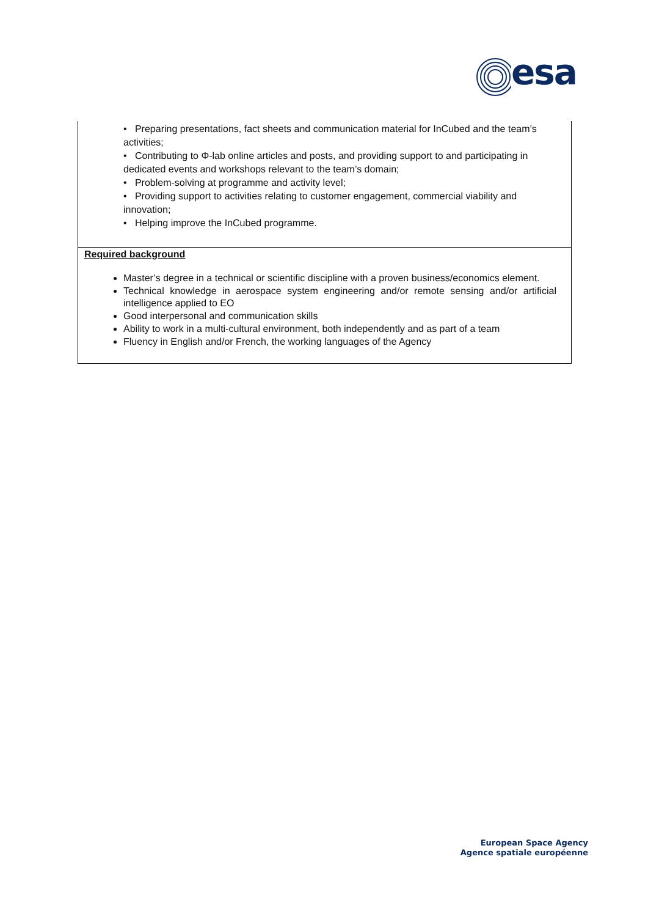esa
• Preparing presentations, fact sheets and communication material for InCubed and the team’s activities;
• Contributing to Φ-lab online articles and posts, and providing support to and participating in dedicated events and workshops relevant to the team’s domain;
• Problem-solving at programme and activity level;
• Providing support to activities relating to customer engagement, commercial viability and innovation;
• Helping improve the InCubed programme.
Required background
Master’s degree in a technical or scientific discipline with a proven business/economics element.
Technical knowledge in aerospace system engineering and/or remote sensing and/or artificial intelligence applied to EO
Good interpersonal and communication skills
Ability to work in a multi-cultural environment, both independently and as part of a team
Fluency in English and/or French, the working languages of the Agency
European Space Agency
Agence spatiale européenne